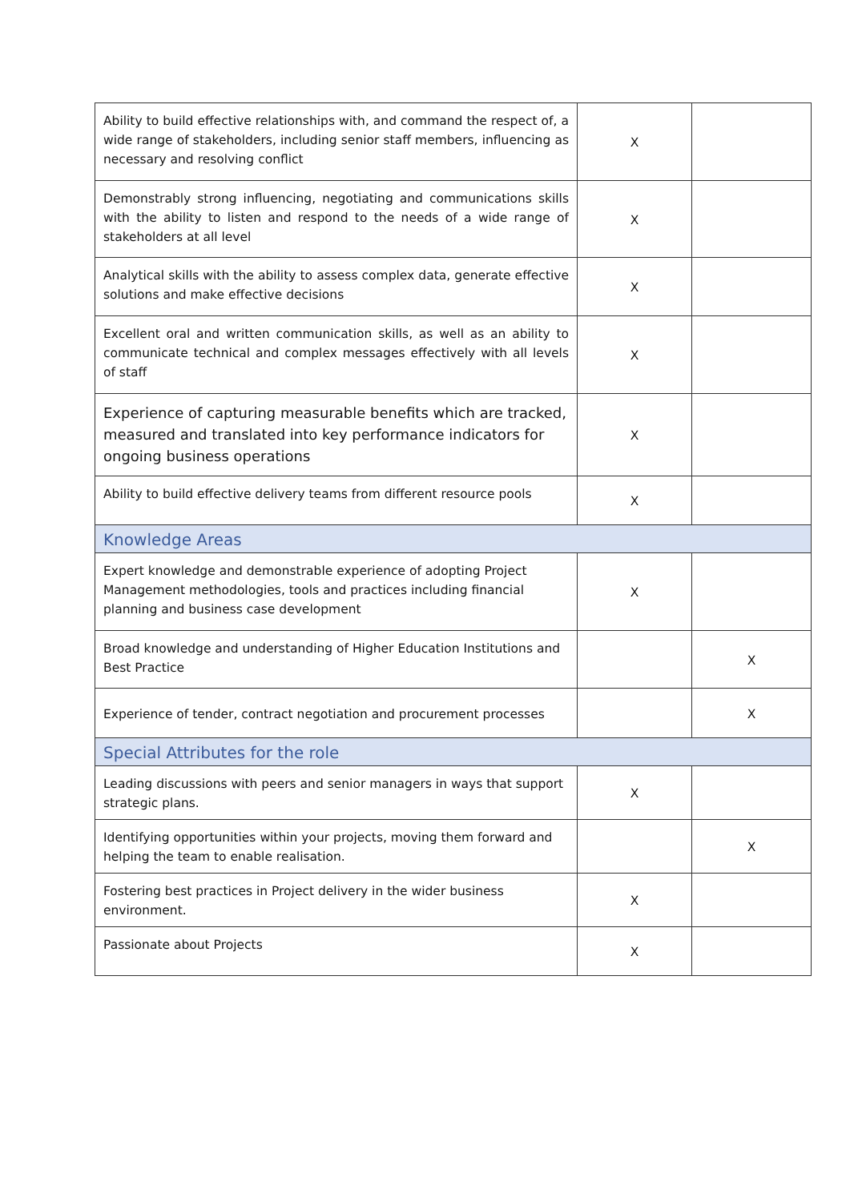| Ability to build effective relationships with, and command the respect of, a wide range of stakeholders, including senior staff members, influencing as necessary and resolving conflict | X | |
| Demonstrably strong influencing, negotiating and communications skills with the ability to listen and respond to the needs of a wide range of stakeholders at all level | X | |
| Analytical skills with the ability to assess complex data, generate effective solutions and make effective decisions | X | |
| Excellent oral and written communication skills, as well as an ability to communicate technical and complex messages effectively with all levels of staff | X | |
| Experience of capturing measurable benefits which are tracked, measured and translated into key performance indicators for ongoing business operations | X | |
| Ability to build effective delivery teams from different resource pools | X | |
| Knowledge Areas | | |
| Expert knowledge and demonstrable experience of adopting Project Management methodologies, tools and practices including financial planning and business case development | X | |
| Broad knowledge and understanding of Higher Education Institutions and Best Practice | | X |
| Experience of tender, contract negotiation and procurement processes | | X |
| Special Attributes for the role | | |
| Leading discussions with peers and senior managers in ways that support strategic plans. | X | |
| Identifying opportunities within your projects, moving them forward and helping the team to enable realisation. | | X |
| Fostering best practices in Project delivery in the wider business environment. | X | |
| Passionate about Projects | X | |